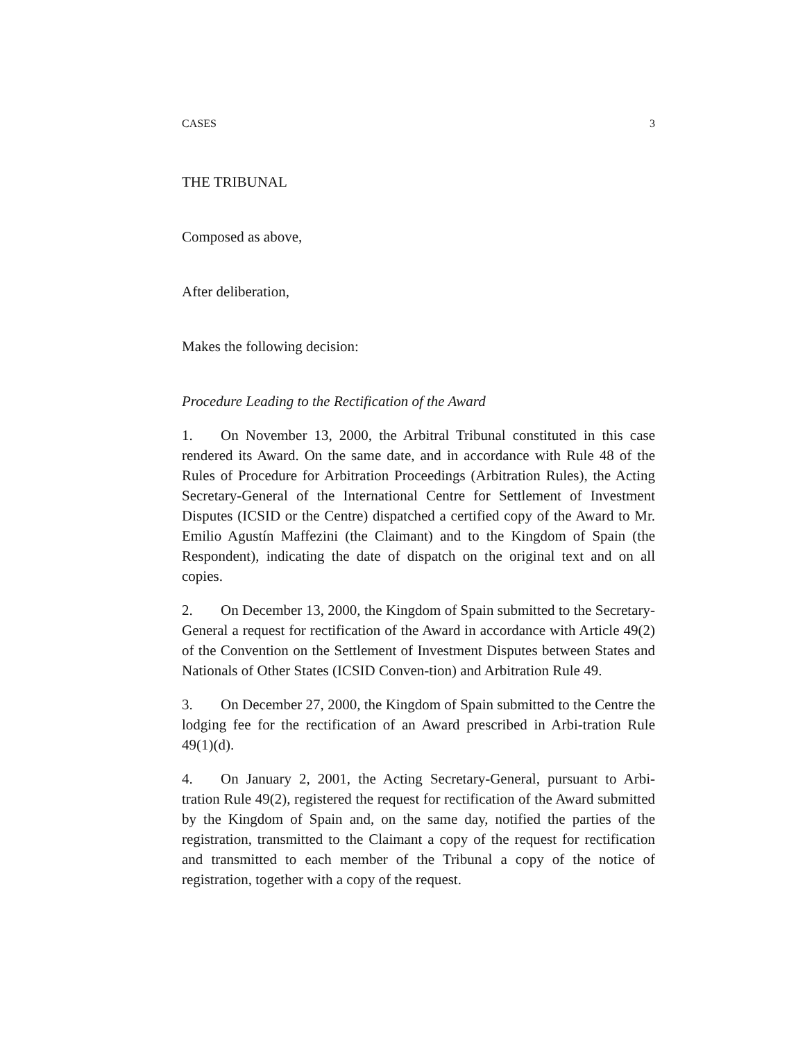CASES 3
THE TRIBUNAL
Composed as above,
After deliberation,
Makes the following decision:
Procedure Leading to the Rectification of the Award
1. On November 13, 2000, the Arbitral Tribunal constituted in this case rendered its Award. On the same date, and in accordance with Rule 48 of the Rules of Procedure for Arbitration Proceedings (Arbitration Rules), the Acting Secretary-General of the International Centre for Settlement of Investment Disputes (ICSID or the Centre) dispatched a certified copy of the Award to Mr. Emilio Agustín Maffezini (the Claimant) and to the Kingdom of Spain (the Respondent), indicating the date of dispatch on the original text and on all copies.
2. On December 13, 2000, the Kingdom of Spain submitted to the Secretary-General a request for rectification of the Award in accordance with Article 49(2) of the Convention on the Settlement of Investment Disputes between States and Nationals of Other States (ICSID Conven-tion) and Arbitration Rule 49.
3. On December 27, 2000, the Kingdom of Spain submitted to the Centre the lodging fee for the rectification of an Award prescribed in Arbi-tration Rule 49(1)(d).
4. On January 2, 2001, the Acting Secretary-General, pursuant to Arbi-tration Rule 49(2), registered the request for rectification of the Award submitted by the Kingdom of Spain and, on the same day, notified the parties of the registration, transmitted to the Claimant a copy of the request for rectification and transmitted to each member of the Tribunal a copy of the notice of registration, together with a copy of the request.